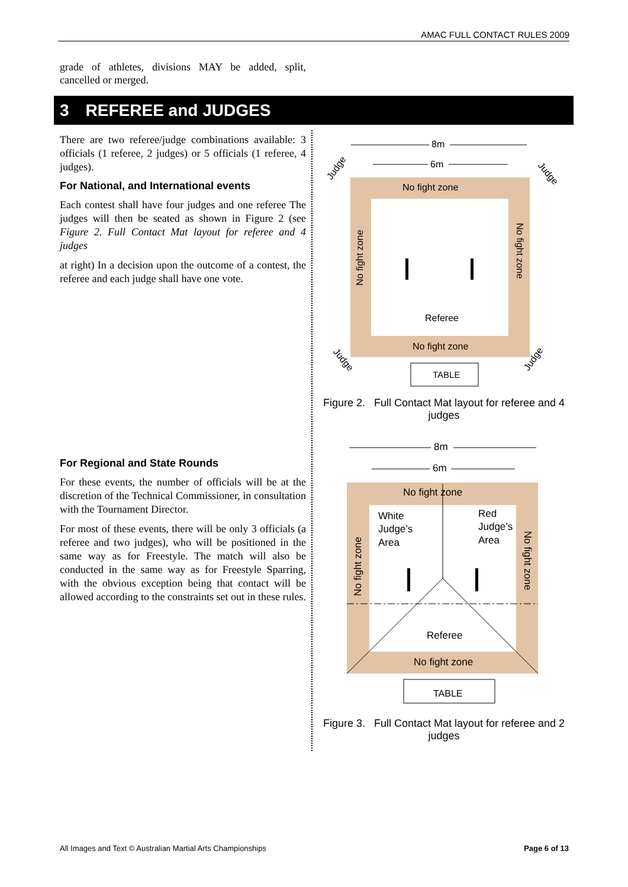AMAC FULL CONTACT RULES 2009
grade of athletes, divisions MAY be added, split, cancelled or merged.
3 REFEREE and JUDGES
There are two referee/judge combinations available: 3 officials (1 referee, 2 judges) or 5 officials (1 referee, 4 judges).
For National, and International events
Each contest shall have four judges and one referee The judges will then be seated as shown in Figure 2 (see Figure 2. Full Contact Mat layout for referee and 4 judges
at right) In a decision upon the outcome of a contest, the referee and each judge shall have one vote.
For Regional and State Rounds
For these events, the number of officials will be at the discretion of the Technical Commissioner, in consultation with the Tournament Director.
For most of these events, there will be only 3 officials (a referee and two judges), who will be positioned in the same way as for Freestyle. The match will also be conducted in the same way as for Freestyle Sparring, with the obvious exception being that contact will be allowed according to the constraints set out in these rules.
8m
6m
No fight zone
No fight zone
Referee
No fight zone
No fight zone
TABLE
Judge
Judge
Judge
Judge
Figure 2. Full Contact Mat layout for referee and 4 judges
8m
6m
No fight zone
No fight zone
Referee
White
Judge’s
Area
Red
Judge’s
Area
No fight zone
No fight zone
TABLE
Figure 3. Full Contact Mat layout for referee and 2 judges
All Images and Text © Australian Martial Arts Championships Page 6 of 13